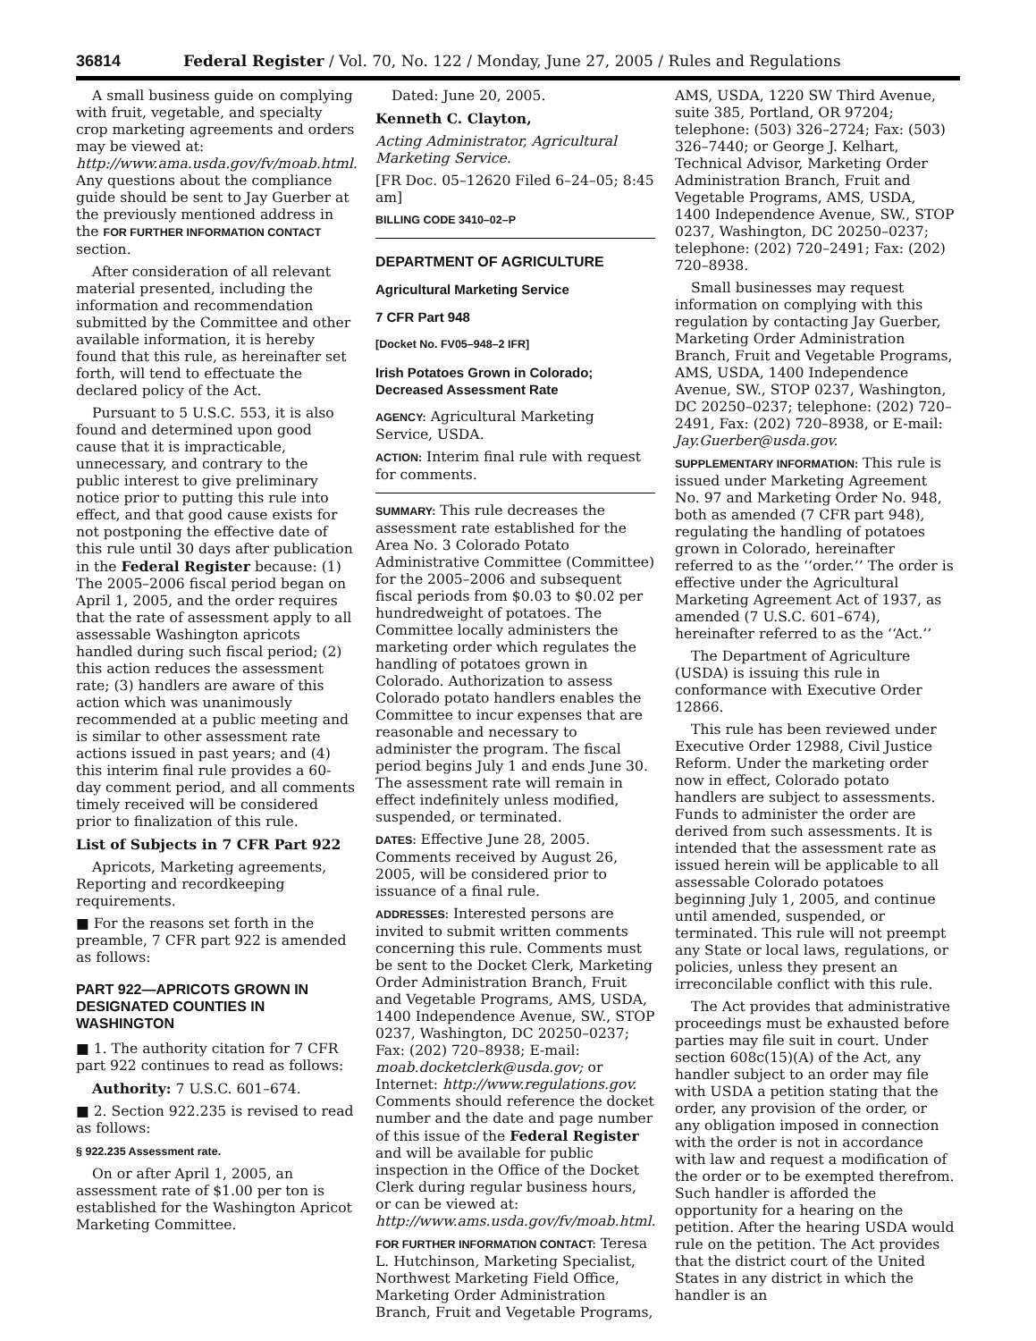36814 Federal Register / Vol. 70, No. 122 / Monday, June 27, 2005 / Rules and Regulations
A small business guide on complying with fruit, vegetable, and specialty crop marketing agreements and orders may be viewed at: http://www.ama.usda.gov/fv/moab.html. Any questions about the compliance guide should be sent to Jay Guerber at the previously mentioned address in the FOR FURTHER INFORMATION CONTACT section.
After consideration of all relevant material presented, including the information and recommendation submitted by the Committee and other available information, it is hereby found that this rule, as hereinafter set forth, will tend to effectuate the declared policy of the Act.
Pursuant to 5 U.S.C. 553, it is also found and determined upon good cause that it is impracticable, unnecessary, and contrary to the public interest to give preliminary notice prior to putting this rule into effect, and that good cause exists for not postponing the effective date of this rule until 30 days after publication in the Federal Register because: (1) The 2005–2006 fiscal period began on April 1, 2005, and the order requires that the rate of assessment apply to all assessable Washington apricots handled during such fiscal period; (2) this action reduces the assessment rate; (3) handlers are aware of this action which was unanimously recommended at a public meeting and is similar to other assessment rate actions issued in past years; and (4) this interim final rule provides a 60-day comment period, and all comments timely received will be considered prior to finalization of this rule.
List of Subjects in 7 CFR Part 922
Apricots, Marketing agreements, Reporting and recordkeeping requirements.
■ For the reasons set forth in the preamble, 7 CFR part 922 is amended as follows:
PART 922—APRICOTS GROWN IN DESIGNATED COUNTIES IN WASHINGTON
■ 1. The authority citation for 7 CFR part 922 continues to read as follows:
Authority: 7 U.S.C. 601–674.
■ 2. Section 922.235 is revised to read as follows:
§ 922.235 Assessment rate.
On or after April 1, 2005, an assessment rate of $1.00 per ton is established for the Washington Apricot Marketing Committee.
Dated: June 20, 2005.
Kenneth C. Clayton,
Acting Administrator, Agricultural Marketing Service.
[FR Doc. 05–12620 Filed 6–24–05; 8:45 am]
BILLING CODE 3410–02–P
DEPARTMENT OF AGRICULTURE
Agricultural Marketing Service
7 CFR Part 948
[Docket No. FV05–948–2 IFR]
Irish Potatoes Grown in Colorado; Decreased Assessment Rate
AGENCY: Agricultural Marketing Service, USDA.
ACTION: Interim final rule with request for comments.
SUMMARY: This rule decreases the assessment rate established for the Area No. 3 Colorado Potato Administrative Committee (Committee) for the 2005–2006 and subsequent fiscal periods from $0.03 to $0.02 per hundredweight of potatoes. The Committee locally administers the marketing order which regulates the handling of potatoes grown in Colorado. Authorization to assess Colorado potato handlers enables the Committee to incur expenses that are reasonable and necessary to administer the program. The fiscal period begins July 1 and ends June 30. The assessment rate will remain in effect indefinitely unless modified, suspended, or terminated.
DATES: Effective June 28, 2005. Comments received by August 26, 2005, will be considered prior to issuance of a final rule.
ADDRESSES: Interested persons are invited to submit written comments concerning this rule. Comments must be sent to the Docket Clerk, Marketing Order Administration Branch, Fruit and Vegetable Programs, AMS, USDA, 1400 Independence Avenue, SW., STOP 0237, Washington, DC 20250–0237; Fax: (202) 720–8938; E-mail: moab.docketclerk@usda.gov; or Internet: http://www.regulations.gov. Comments should reference the docket number and the date and page number of this issue of the Federal Register and will be available for public inspection in the Office of the Docket Clerk during regular business hours, or can be viewed at: http://www.ams.usda.gov/fv/moab.html.
FOR FURTHER INFORMATION CONTACT: Teresa L. Hutchinson, Marketing Specialist, Northwest Marketing Field Office, Marketing Order Administration Branch, Fruit and Vegetable Programs,
AMS, USDA, 1220 SW Third Avenue, suite 385, Portland, OR 97204; telephone: (503) 326–2724; Fax: (503) 326–7440; or George J. Kelhart, Technical Advisor, Marketing Order Administration Branch, Fruit and Vegetable Programs, AMS, USDA, 1400 Independence Avenue, SW., STOP 0237, Washington, DC 20250–0237; telephone: (202) 720–2491; Fax: (202) 720–8938.
Small businesses may request information on complying with this regulation by contacting Jay Guerber, Marketing Order Administration Branch, Fruit and Vegetable Programs, AMS, USDA, 1400 Independence Avenue, SW., STOP 0237, Washington, DC 20250–0237; telephone: (202) 720–2491, Fax: (202) 720–8938, or E-mail: Jay.Guerber@usda.gov.
SUPPLEMENTARY INFORMATION: This rule is issued under Marketing Agreement No. 97 and Marketing Order No. 948, both as amended (7 CFR part 948), regulating the handling of potatoes grown in Colorado, hereinafter referred to as the ‘‘order.’’ The order is effective under the Agricultural Marketing Agreement Act of 1937, as amended (7 U.S.C. 601–674), hereinafter referred to as the ‘‘Act.’’
The Department of Agriculture (USDA) is issuing this rule in conformance with Executive Order 12866.
This rule has been reviewed under Executive Order 12988, Civil Justice Reform. Under the marketing order now in effect, Colorado potato handlers are subject to assessments. Funds to administer the order are derived from such assessments. It is intended that the assessment rate as issued herein will be applicable to all assessable Colorado potatoes beginning July 1, 2005, and continue until amended, suspended, or terminated. This rule will not preempt any State or local laws, regulations, or policies, unless they present an irreconcilable conflict with this rule.
The Act provides that administrative proceedings must be exhausted before parties may file suit in court. Under section 608c(15)(A) of the Act, any handler subject to an order may file with USDA a petition stating that the order, any provision of the order, or any obligation imposed in connection with the order is not in accordance with law and request a modification of the order or to be exempted therefrom. Such handler is afforded the opportunity for a hearing on the petition. After the hearing USDA would rule on the petition. The Act provides that the district court of the United States in any district in which the handler is an